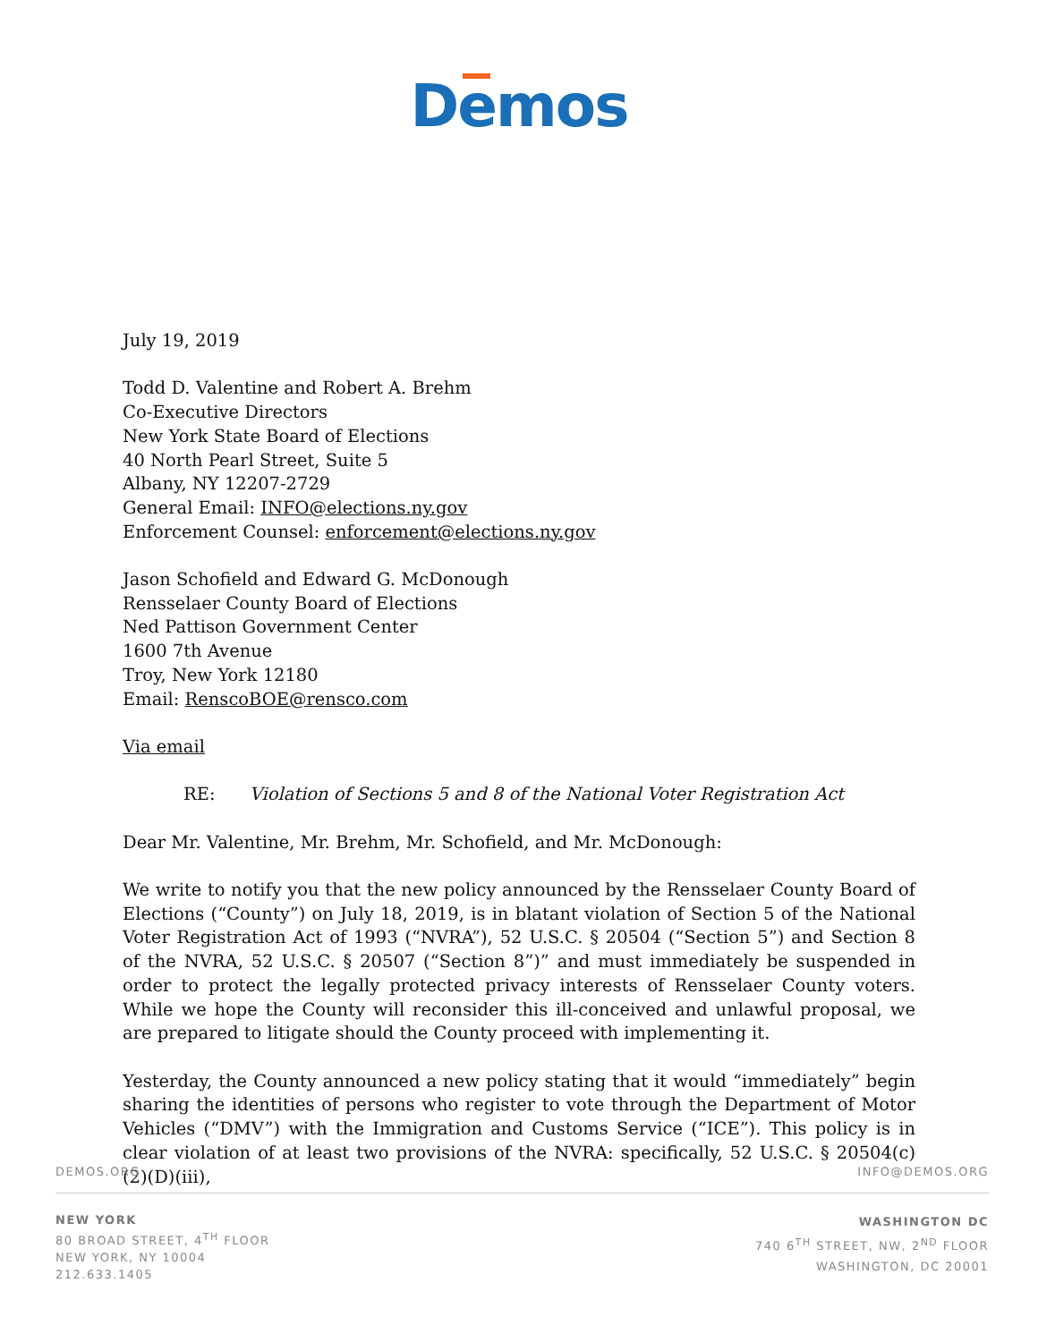Demos
July 19, 2019
Todd D. Valentine and Robert A. Brehm
Co-Executive Directors
New York State Board of Elections
40 North Pearl Street, Suite 5
Albany, NY 12207-2729
General Email: INFO@elections.ny.gov
Enforcement Counsel: enforcement@elections.ny.gov
Jason Schofield and Edward G. McDonough
Rensselaer County Board of Elections
Ned Pattison Government Center
1600 7th Avenue
Troy, New York 12180
Email: RenscoBOE@rensco.com
Via email
RE: Violation of Sections 5 and 8 of the National Voter Registration Act
Dear Mr. Valentine, Mr. Brehm, Mr. Schofield, and Mr. McDonough:
We write to notify you that the new policy announced by the Rensselaer County Board of Elections (“County”) on July 18, 2019, is in blatant violation of Section 5 of the National Voter Registration Act of 1993 (“NVRA”), 52 U.S.C. § 20504 (“Section 5”) and Section 8 of the NVRA, 52 U.S.C. § 20507 (“Section 8”)” and must immediately be suspended in order to protect the legally protected privacy interests of Rensselaer County voters. While we hope the County will reconsider this ill-conceived and unlawful proposal, we are prepared to litigate should the County proceed with implementing it.
Yesterday, the County announced a new policy stating that it would “immediately” begin sharing the identities of persons who register to vote through the Department of Motor Vehicles (“DMV”) with the Immigration and Customs Service (“ICE”). This policy is in clear violation of at least two provisions of the NVRA: specifically, 52 U.S.C. § 20504(c)(2)(D)(iii),
DEMOS.ORG INFO@DEMOS.ORG
NEW YORK
80 BROAD STREET, 4<sup>TH</sup> FLOOR
NEW YORK, NY 10004
212.633.1405
WASHINGTON DC
740 6<sup>TH</sup> STREET, NW, 2<sup>ND</sup> FLOOR
WASHINGTON, DC 20001